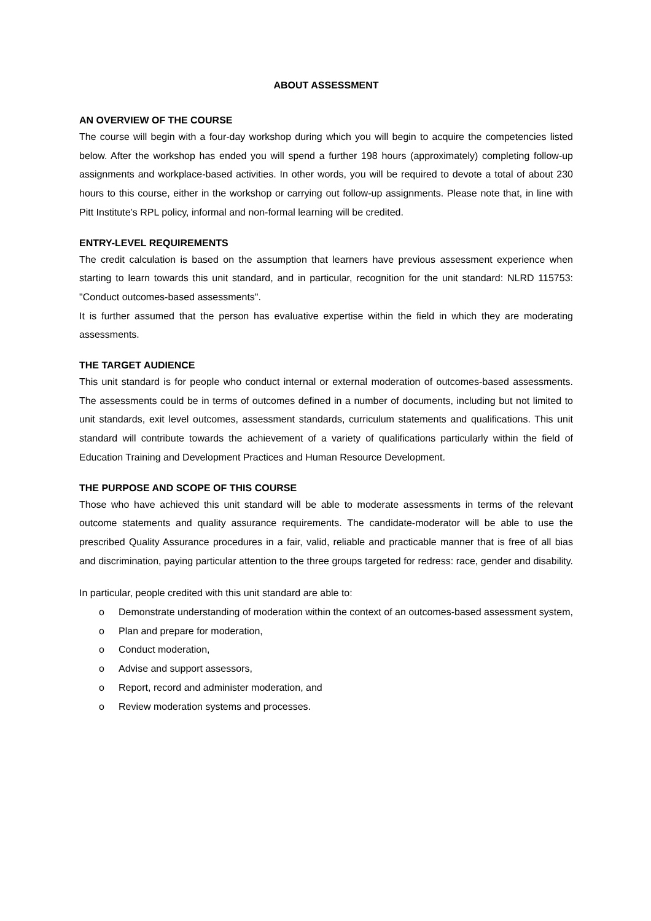ABOUT ASSESSMENT
AN OVERVIEW OF THE COURSE
The course will begin with a four-day workshop during which you will begin to acquire the competencies listed below. After the workshop has ended you will spend a further 198 hours (approximately) completing follow-up assignments and workplace-based activities. In other words, you will be required to devote a total of about 230 hours to this course, either in the workshop or carrying out follow-up assignments. Please note that, in line with Pitt Institute’s RPL policy, informal and non-formal learning will be credited.
ENTRY-LEVEL REQUIREMENTS
The credit calculation is based on the assumption that learners have previous assessment experience when starting to learn towards this unit standard, and in particular, recognition for the unit standard: NLRD 115753: "Conduct outcomes-based assessments".
It is further assumed that the person has evaluative expertise within the field in which they are moderating assessments.
THE TARGET AUDIENCE
This unit standard is for people who conduct internal or external moderation of outcomes-based assessments. The assessments could be in terms of outcomes defined in a number of documents, including but not limited to unit standards, exit level outcomes, assessment standards, curriculum statements and qualifications. This unit standard will contribute towards the achievement of a variety of qualifications particularly within the field of Education Training and Development Practices and Human Resource Development.
THE PURPOSE AND SCOPE OF THIS COURSE
Those who have achieved this unit standard will be able to moderate assessments in terms of the relevant outcome statements and quality assurance requirements. The candidate-moderator will be able to use the prescribed Quality Assurance procedures in a fair, valid, reliable and practicable manner that is free of all bias and discrimination, paying particular attention to the three groups targeted for redress: race, gender and disability.
In particular, people credited with this unit standard are able to:
o Demonstrate understanding of moderation within the context of an outcomes-based assessment system,
o Plan and prepare for moderation,
o Conduct moderation,
o Advise and support assessors,
o Report, record and administer moderation, and
o Review moderation systems and processes.